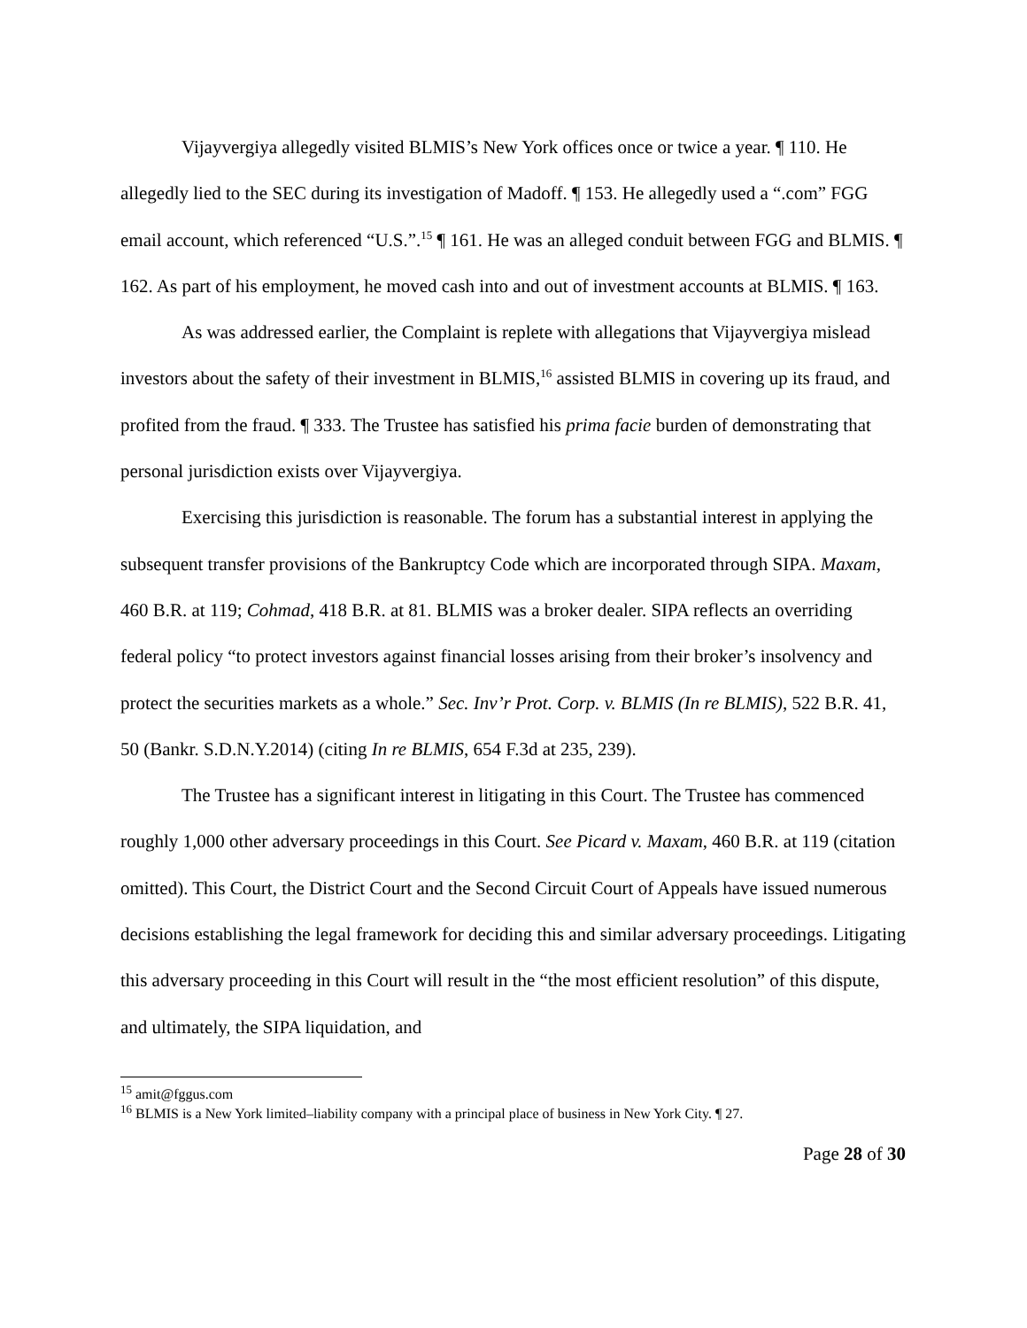Vijayvergiya allegedly visited BLMIS’s New York offices once or twice a year. ¶ 110. He allegedly lied to the SEC during its investigation of Madoff. ¶ 153. He allegedly used a “.com” FGG email account, which referenced “U.S.”.<sup>15</sup> ¶ 161. He was an alleged conduit between FGG and BLMIS. ¶ 162. As part of his employment, he moved cash into and out of investment accounts at BLMIS. ¶ 163.
As was addressed earlier, the Complaint is replete with allegations that Vijayvergiya mislead investors about the safety of their investment in BLMIS,<sup>16</sup> assisted BLMIS in covering up its fraud, and profited from the fraud. ¶ 333. The Trustee has satisfied his prima facie burden of demonstrating that personal jurisdiction exists over Vijayvergiya.
Exercising this jurisdiction is reasonable. The forum has a substantial interest in applying the subsequent transfer provisions of the Bankruptcy Code which are incorporated through SIPA. Maxam, 460 B.R. at 119; Cohmad, 418 B.R. at 81. BLMIS was a broker dealer. SIPA reflects an overriding federal policy “to protect investors against financial losses arising from their broker’s insolvency and protect the securities markets as a whole.” Sec. Inv’r Prot. Corp. v. BLMIS (In re BLMIS), 522 B.R. 41, 50 (Bankr. S.D.N.Y.2014) (citing In re BLMIS, 654 F.3d at 235, 239).
The Trustee has a significant interest in litigating in this Court. The Trustee has commenced roughly 1,000 other adversary proceedings in this Court. See Picard v. Maxam, 460 B.R. at 119 (citation omitted). This Court, the District Court and the Second Circuit Court of Appeals have issued numerous decisions establishing the legal framework for deciding this and similar adversary proceedings. Litigating this adversary proceeding in this Court will result in the “the most efficient resolution” of this dispute, and ultimately, the SIPA liquidation, and
<sup>15</sup> amit@fggus.com
<sup>16</sup> BLMIS is a New York limited–liability company with a principal place of business in New York City. ¶ 27.
Page 28 of 30